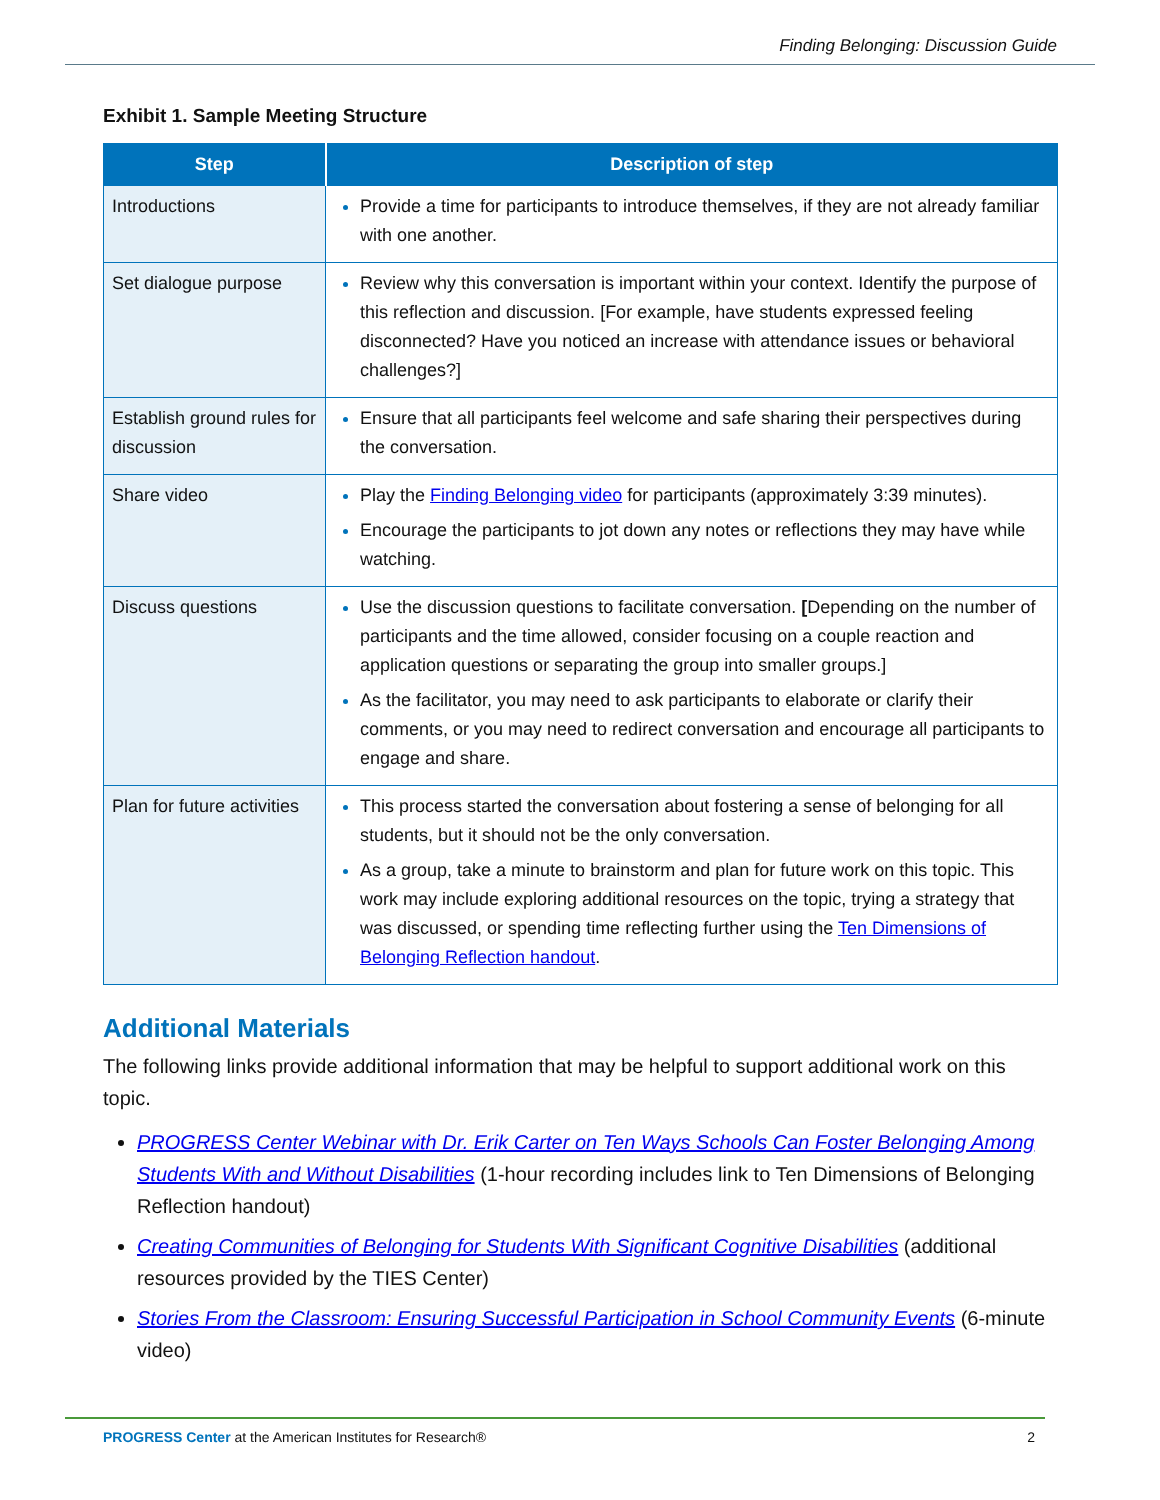Finding Belonging: Discussion Guide
Exhibit 1. Sample Meeting Structure
| Step | Description of step |
| --- | --- |
| Introductions | Provide a time for participants to introduce themselves, if they are not already familiar with one another. |
| Set dialogue purpose | Review why this conversation is important within your context. Identify the purpose of this reflection and discussion. [For example, have students expressed feeling disconnected? Have you noticed an increase with attendance issues or behavioral challenges?] |
| Establish ground rules for discussion | Ensure that all participants feel welcome and safe sharing their perspectives during the conversation. |
| Share video | Play the Finding Belonging video for participants (approximately 3:39 minutes). Encourage the participants to jot down any notes or reflections they may have while watching. |
| Discuss questions | Use the discussion questions to facilitate conversation. [ Depending on the number of participants and the time allowed, consider focusing on a couple reaction and application questions or separating the group into smaller groups.] As the facilitator, you may need to ask participants to elaborate or clarify their comments, or you may need to redirect conversation and encourage all participants to engage and share. |
| Plan for future activities | This process started the conversation about fostering a sense of belonging for all students, but it should not be the only conversation. As a group, take a minute to brainstorm and plan for future work on this topic. This work may include exploring additional resources on the topic, trying a strategy that was discussed, or spending time reflecting further using the Ten Dimensions of Belonging Reflection handout . |
Additional Materials
The following links provide additional information that may be helpful to support additional work on this topic.
PROGRESS Center Webinar with Dr. Erik Carter on Ten Ways Schools Can Foster Belonging Among Students With and Without Disabilities (1-hour recording includes link to Ten Dimensions of Belonging Reflection handout)
Creating Communities of Belonging for Students With Significant Cognitive Disabilities (additional resources provided by the TIES Center)
Stories From the Classroom: Ensuring Successful Participation in School Community Events (6-minute video)
PROGRESS Center at the American Institutes for Research® 2